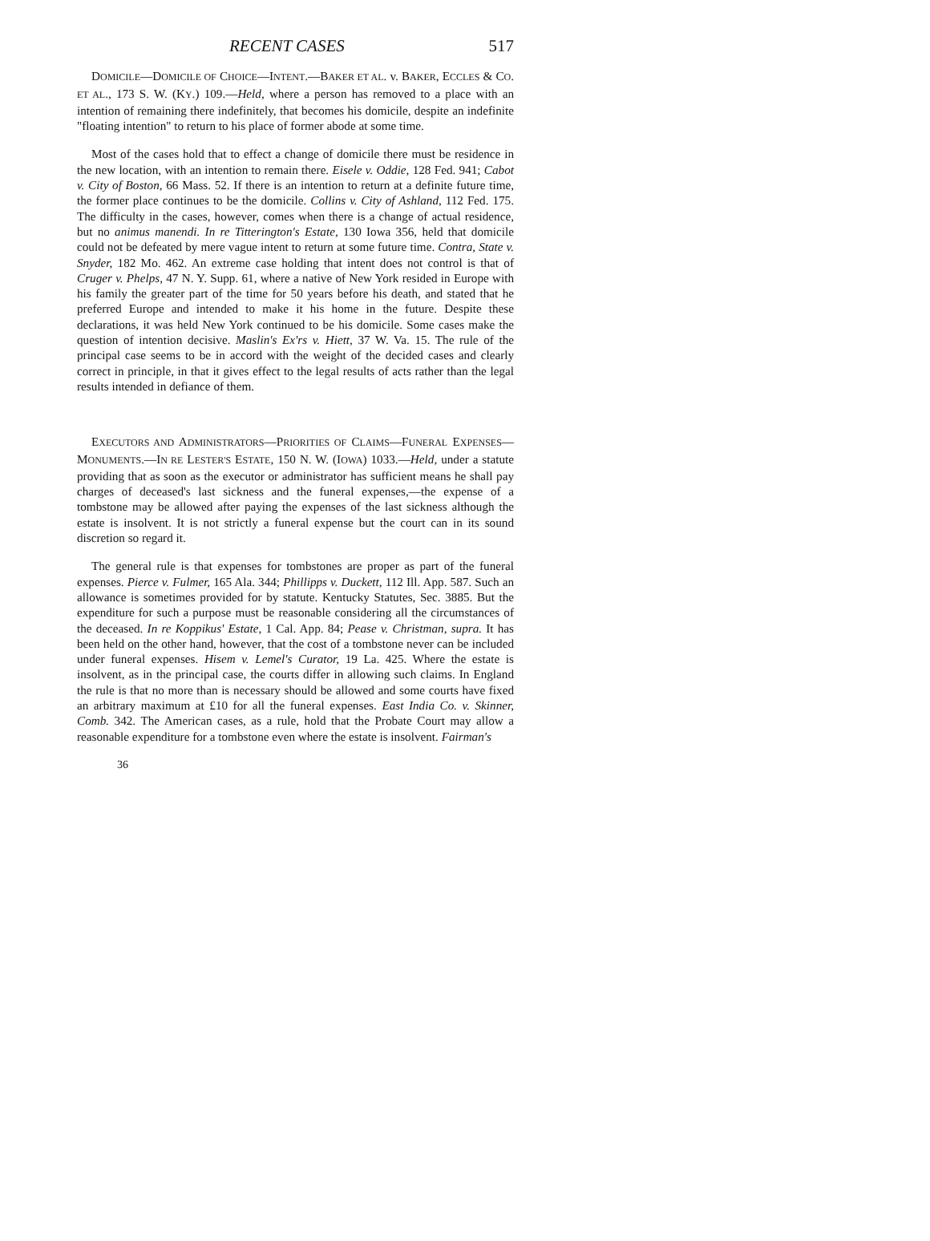RECENT CASES 517
DOMICILE—DOMICILE OF CHOICE—INTENT.—BAKER ET AL. v. BAKER, ECCLES & CO. ET AL., 173 S. W. (KY.) 109.—Held, where a person has removed to a place with an intention of remaining there indefinitely, that becomes his domicile, despite an indefinite "floating intention" to return to his place of former abode at some time.
Most of the cases hold that to effect a change of domicile there must be residence in the new location, with an intention to remain there. Eisele v. Oddie, 128 Fed. 941; Cabot v. City of Boston, 66 Mass. 52. If there is an intention to return at a definite future time, the former place continues to be the domicile. Collins v. City of Ashland, 112 Fed. 175. The difficulty in the cases, however, comes when there is a change of actual residence, but no animus manendi. In re Titterington's Estate, 130 Iowa 356, held that domicile could not be defeated by mere vague intent to return at some future time. Contra, State v. Snyder, 182 Mo. 462. An extreme case holding that intent does not control is that of Cruger v. Phelps, 47 N. Y. Supp. 61, where a native of New York resided in Europe with his family the greater part of the time for 50 years before his death, and stated that he preferred Europe and intended to make it his home in the future. Despite these declarations, it was held New York continued to be his domicile. Some cases make the question of intention decisive. Maslin's Ex'rs v. Hiett, 37 W. Va. 15. The rule of the principal case seems to be in accord with the weight of the decided cases and clearly correct in principle, in that it gives effect to the legal results of acts rather than the legal results intended in defiance of them.
EXECUTORS AND ADMINISTRATORS—PRIORITIES OF CLAIMS—FUNERAL EXPENSES—MONUMENTS.—IN RE LESTER'S ESTATE, 150 N. W. (IOWA) 1033.—Held, under a statute providing that as soon as the executor or administrator has sufficient means he shall pay charges of deceased's last sickness and the funeral expenses,—the expense of a tombstone may be allowed after paying the expenses of the last sickness although the estate is insolvent. It is not strictly a funeral expense but the court can in its sound discretion so regard it.
The general rule is that expenses for tombstones are proper as part of the funeral expenses. Pierce v. Fulmer, 165 Ala. 344; Phillipps v. Duckett, 112 Ill. App. 587. Such an allowance is sometimes provided for by statute. Kentucky Statutes, Sec. 3885. But the expenditure for such a purpose must be reasonable considering all the circumstances of the deceased. In re Koppikus' Estate, 1 Cal. App. 84; Pease v. Christman, supra. It has been held on the other hand, however, that the cost of a tombstone never can be included under funeral expenses. Hisem v. Lemel's Curator, 19 La. 425. Where the estate is insolvent, as in the principal case, the courts differ in allowing such claims. In England the rule is that no more than is necessary should be allowed and some courts have fixed an arbitrary maximum at £10 for all the funeral expenses. East India Co. v. Skinner, Comb. 342. The American cases, as a rule, hold that the Probate Court may allow a reasonable expenditure for a tombstone even where the estate is insolvent. Fairman's
36